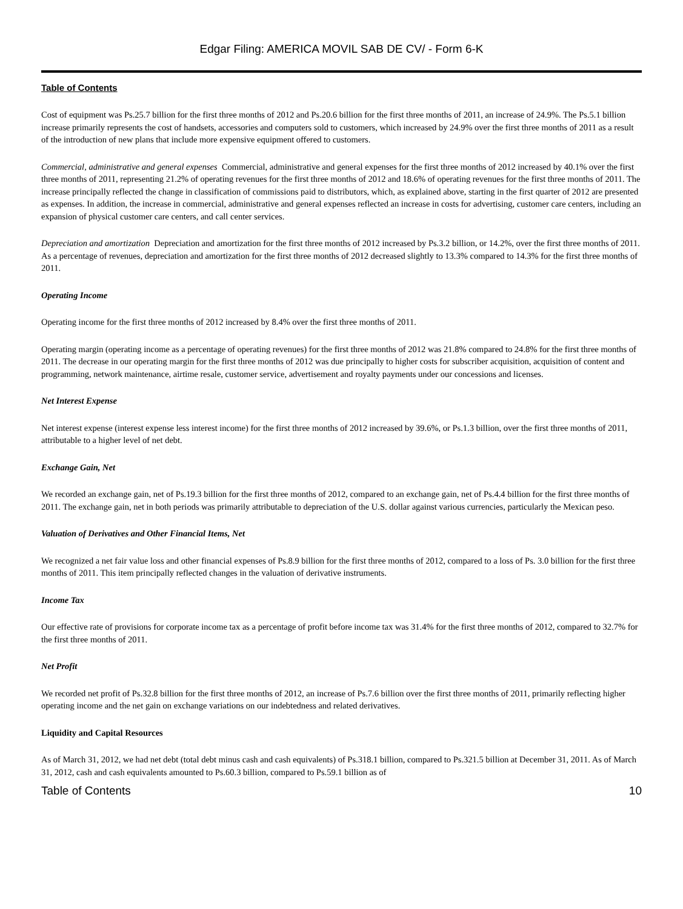Edgar Filing: AMERICA MOVIL SAB DE CV/ - Form 6-K
Table of Contents
Cost of equipment was Ps.25.7 billion for the first three months of 2012 and Ps.20.6 billion for the first three months of 2011, an increase of 24.9%. The Ps.5.1 billion increase primarily represents the cost of handsets, accessories and computers sold to customers, which increased by 24.9% over the first three months of 2011 as a result of the introduction of new plans that include more expensive equipment offered to customers.
Commercial, administrative and general expenses Commercial, administrative and general expenses for the first three months of 2012 increased by 40.1% over the first three months of 2011, representing 21.2% of operating revenues for the first three months of 2012 and 18.6% of operating revenues for the first three months of 2011. The increase principally reflected the change in classification of commissions paid to distributors, which, as explained above, starting in the first quarter of 2012 are presented as expenses. In addition, the increase in commercial, administrative and general expenses reflected an increase in costs for advertising, customer care centers, including an expansion of physical customer care centers, and call center services.
Depreciation and amortization Depreciation and amortization for the first three months of 2012 increased by Ps.3.2 billion, or 14.2%, over the first three months of 2011. As a percentage of revenues, depreciation and amortization for the first three months of 2012 decreased slightly to 13.3% compared to 14.3% for the first three months of 2011.
Operating Income
Operating income for the first three months of 2012 increased by 8.4% over the first three months of 2011.
Operating margin (operating income as a percentage of operating revenues) for the first three months of 2012 was 21.8% compared to 24.8% for the first three months of 2011. The decrease in our operating margin for the first three months of 2012 was due principally to higher costs for subscriber acquisition, acquisition of content and programming, network maintenance, airtime resale, customer service, advertisement and royalty payments under our concessions and licenses.
Net Interest Expense
Net interest expense (interest expense less interest income) for the first three months of 2012 increased by 39.6%, or Ps.1.3 billion, over the first three months of 2011, attributable to a higher level of net debt.
Exchange Gain, Net
We recorded an exchange gain, net of Ps.19.3 billion for the first three months of 2012, compared to an exchange gain, net of Ps.4.4 billion for the first three months of 2011. The exchange gain, net in both periods was primarily attributable to depreciation of the U.S. dollar against various currencies, particularly the Mexican peso.
Valuation of Derivatives and Other Financial Items, Net
We recognized a net fair value loss and other financial expenses of Ps.8.9 billion for the first three months of 2012, compared to a loss of Ps. 3.0 billion for the first three months of 2011. This item principally reflected changes in the valuation of derivative instruments.
Income Tax
Our effective rate of provisions for corporate income tax as a percentage of profit before income tax was 31.4% for the first three months of 2012, compared to 32.7% for the first three months of 2011.
Net Profit
We recorded net profit of Ps.32.8 billion for the first three months of 2012, an increase of Ps.7.6 billion over the first three months of 2011, primarily reflecting higher operating income and the net gain on exchange variations on our indebtedness and related derivatives.
Liquidity and Capital Resources
As of March 31, 2012, we had net debt (total debt minus cash and cash equivalents) of Ps.318.1 billion, compared to Ps.321.5 billion at December 31, 2011. As of March 31, 2012, cash and cash equivalents amounted to Ps.60.3 billion, compared to Ps.59.1 billion as of
Table of Contents 10